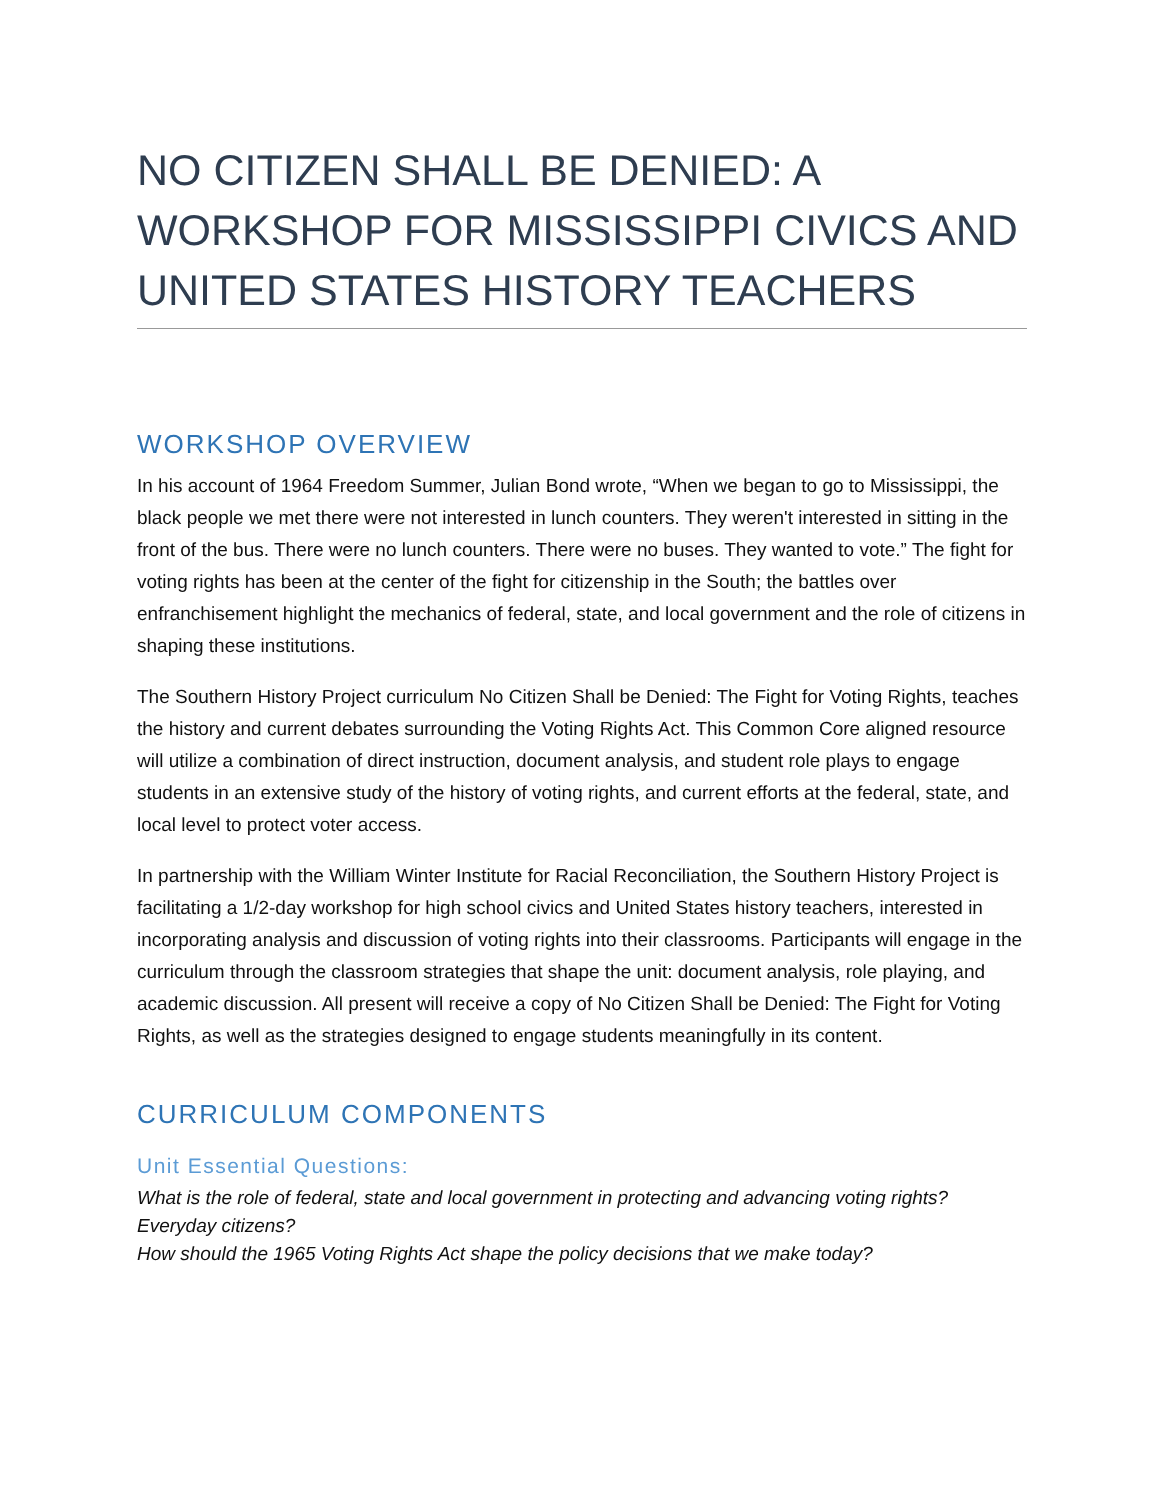NO CITIZEN SHALL BE DENIED: A WORKSHOP FOR MISSISSIPPI CIVICS AND UNITED STATES HISTORY TEACHERS
WORKSHOP OVERVIEW
In his account of 1964 Freedom Summer, Julian Bond wrote, “When we began to go to Mississippi, the black people we met there were not interested in lunch counters. They weren't interested in sitting in the front of the bus. There were no lunch counters. There were no buses. They wanted to vote.” The fight for voting rights has been at the center of the fight for citizenship in the South; the battles over enfranchisement highlight the mechanics of federal, state, and local government and the role of citizens in shaping these institutions.
The Southern History Project curriculum No Citizen Shall be Denied: The Fight for Voting Rights, teaches the history and current debates surrounding the Voting Rights Act. This Common Core aligned resource will utilize a combination of direct instruction, document analysis, and student role plays to engage students in an extensive study of the history of voting rights, and current efforts at the federal, state, and local level to protect voter access.
In partnership with the William Winter Institute for Racial Reconciliation, the Southern History Project is facilitating a 1/2-day workshop for high school civics and United States history teachers, interested in incorporating analysis and discussion of voting rights into their classrooms. Participants will engage in the curriculum through the classroom strategies that shape the unit: document analysis, role playing, and academic discussion. All present will receive a copy of No Citizen Shall be Denied: The Fight for Voting Rights, as well as the strategies designed to engage students meaningfully in its content.
CURRICULUM COMPONENTS
Unit Essential Questions:
What is the role of federal, state and local government in protecting and advancing voting rights? Everyday citizens?
How should the 1965 Voting Rights Act shape the policy decisions that we make today?